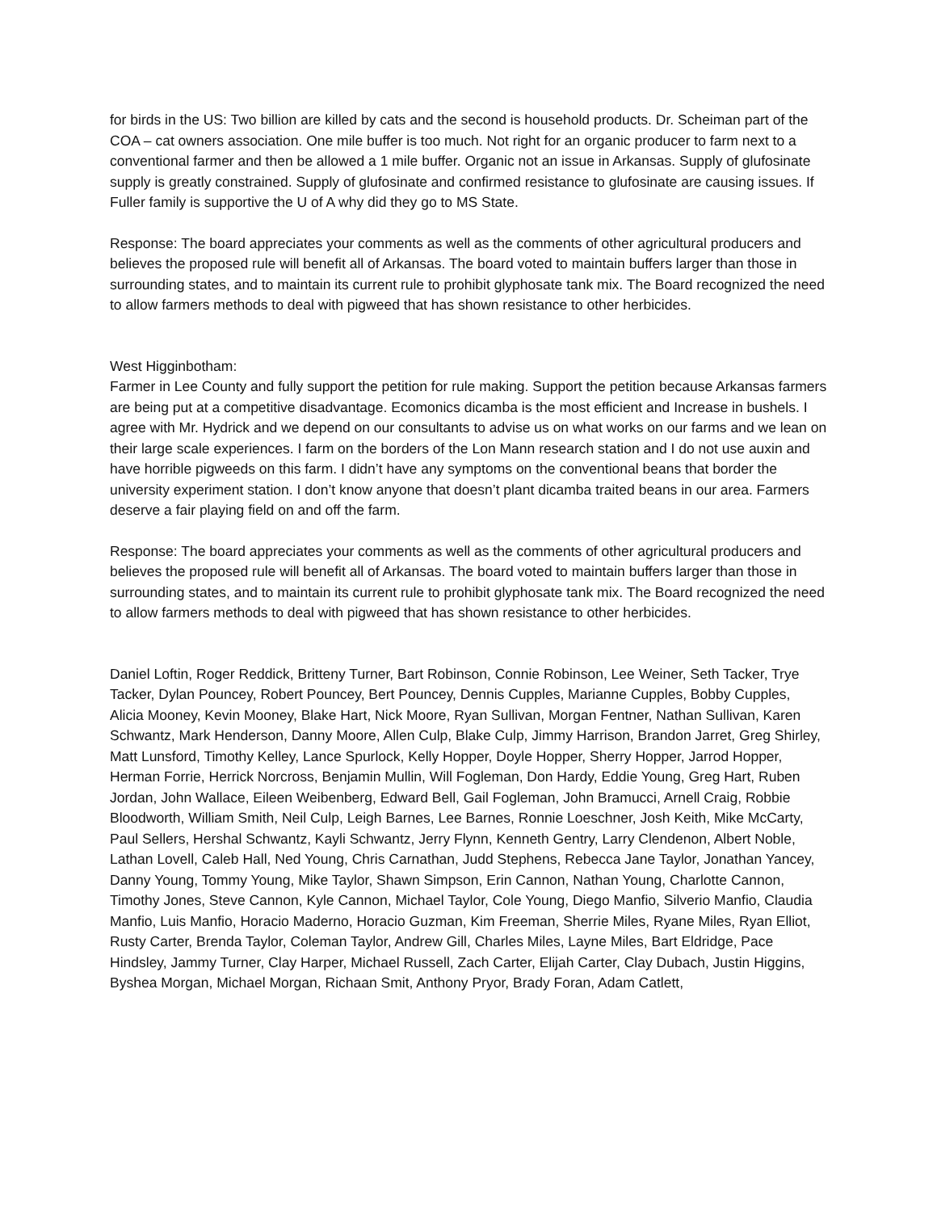for birds in the US: Two billion are killed by cats and the second is household products. Dr. Scheiman part of the COA – cat owners association. One mile buffer is too much. Not right for an organic producer to farm next to a conventional farmer and then be allowed a 1 mile buffer. Organic not an issue in Arkansas. Supply of glufosinate supply is greatly constrained. Supply of glufosinate and confirmed resistance to glufosinate are causing issues. If Fuller family is supportive the U of A why did they go to MS State.
Response: The board appreciates your comments as well as the comments of other agricultural producers and believes the proposed rule will benefit all of Arkansas. The board voted to maintain buffers larger than those in surrounding states, and to maintain its current rule to prohibit glyphosate tank mix. The Board recognized the need to allow farmers methods to deal with pigweed that has shown resistance to other herbicides.
West Higginbotham:
Farmer in Lee County and fully support the petition for rule making. Support the petition because Arkansas farmers are being put at a competitive disadvantage. Ecomonics dicamba is the most efficient and Increase in bushels. I agree with Mr. Hydrick and we depend on our consultants to advise us on what works on our farms and we lean on their large scale experiences. I farm on the borders of the Lon Mann research station and I do not use auxin and have horrible pigweeds on this farm. I didn’t have any symptoms on the conventional beans that border the university experiment station. I don’t know anyone that doesn’t plant dicamba traited beans in our area. Farmers deserve a fair playing field on and off the farm.
Response: The board appreciates your comments as well as the comments of other agricultural producers and believes the proposed rule will benefit all of Arkansas. The board voted to maintain buffers larger than those in surrounding states, and to maintain its current rule to prohibit glyphosate tank mix. The Board recognized the need to allow farmers methods to deal with pigweed that has shown resistance to other herbicides.
Daniel Loftin, Roger Reddick, Britteny Turner, Bart Robinson, Connie Robinson, Lee Weiner, Seth Tacker, Trye Tacker, Dylan Pouncey, Robert Pouncey, Bert Pouncey, Dennis Cupples, Marianne Cupples, Bobby Cupples, Alicia Mooney, Kevin Mooney, Blake Hart, Nick Moore, Ryan Sullivan, Morgan Fentner, Nathan Sullivan, Karen Schwantz, Mark Henderson, Danny Moore, Allen Culp, Blake Culp, Jimmy Harrison, Brandon Jarret, Greg Shirley, Matt Lunsford, Timothy Kelley, Lance Spurlock, Kelly Hopper, Doyle Hopper, Sherry Hopper, Jarrod Hopper, Herman Forrie, Herrick Norcross, Benjamin Mullin, Will Fogleman, Don Hardy, Eddie Young, Greg Hart, Ruben Jordan, John Wallace, Eileen Weibenberg, Edward Bell, Gail Fogleman, John Bramucci, Arnell Craig, Robbie Bloodworth, William Smith, Neil Culp, Leigh Barnes, Lee Barnes, Ronnie Loeschner, Josh Keith, Mike McCarty, Paul Sellers, Hershal Schwantz, Kayli Schwantz, Jerry Flynn, Kenneth Gentry, Larry Clendenon, Albert Noble, Lathan Lovell, Caleb Hall, Ned Young, Chris Carnathan, Judd Stephens, Rebecca Jane Taylor, Jonathan Yancey, Danny Young, Tommy Young, Mike Taylor, Shawn Simpson, Erin Cannon, Nathan Young, Charlotte Cannon, Timothy Jones, Steve Cannon, Kyle Cannon, Michael Taylor, Cole Young, Diego Manfio, Silverio Manfio, Claudia Manfio, Luis Manfio, Horacio Maderno, Horacio Guzman, Kim Freeman, Sherrie Miles, Ryane Miles, Ryan Elliot, Rusty Carter, Brenda Taylor, Coleman Taylor, Andrew Gill, Charles Miles, Layne Miles, Bart Eldridge, Pace Hindsley, Jammy Turner, Clay Harper, Michael Russell, Zach Carter, Elijah Carter, Clay Dubach, Justin Higgins, Byshea Morgan, Michael Morgan, Richaan Smit, Anthony Pryor, Brady Foran, Adam Catlett,